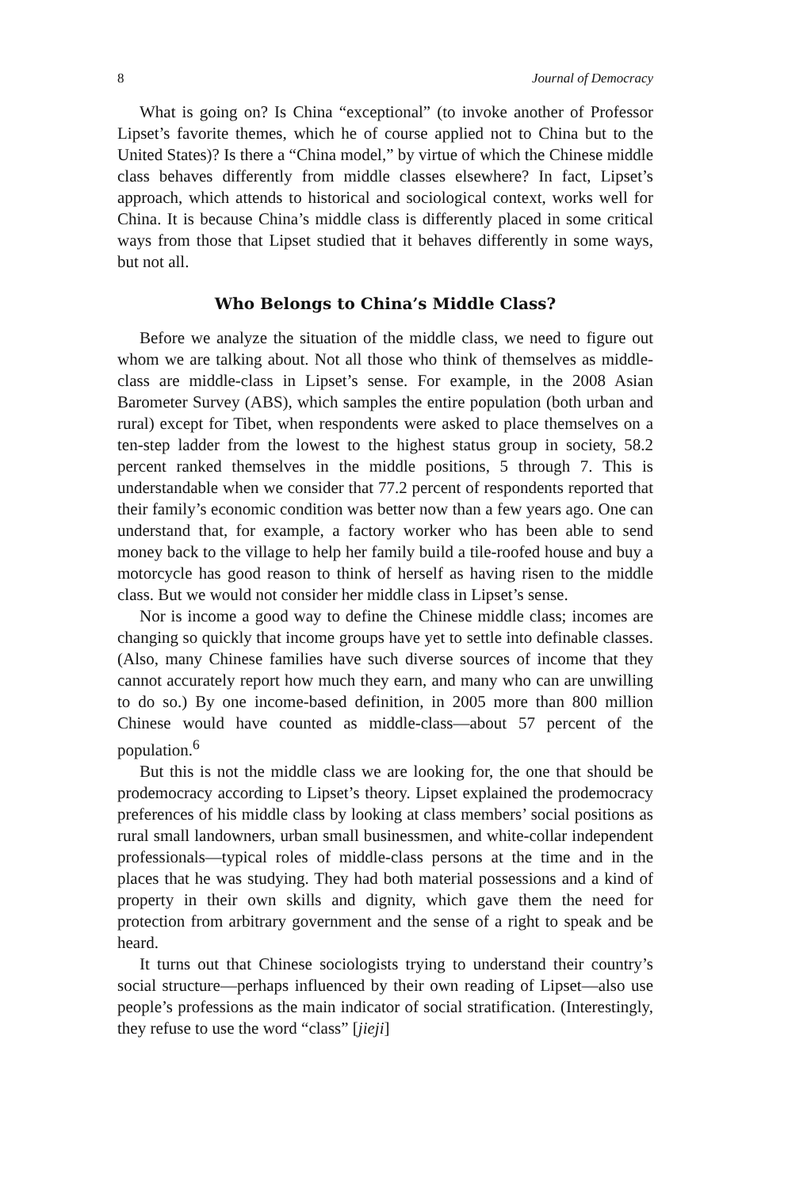8 Journal of Democracy
What is going on? Is China “exceptional” (to invoke another of Professor Lipset’s favorite themes, which he of course applied not to China but to the United States)? Is there a “China model,” by virtue of which the Chinese middle class behaves differently from middle classes elsewhere? In fact, Lipset’s approach, which attends to historical and sociological context, works well for China. It is because China’s middle class is differently placed in some critical ways from those that Lipset studied that it behaves differently in some ways, but not all.
Who Belongs to China’s Middle Class?
Before we analyze the situation of the middle class, we need to figure out whom we are talking about. Not all those who think of themselves as middle-class are middle-class in Lipset’s sense. For example, in the 2008 Asian Barometer Survey (ABS), which samples the entire population (both urban and rural) except for Tibet, when respondents were asked to place themselves on a ten-step ladder from the lowest to the highest status group in society, 58.2 percent ranked themselves in the middle positions, 5 through 7. This is understandable when we consider that 77.2 percent of respondents reported that their family’s economic condition was better now than a few years ago. One can understand that, for example, a factory worker who has been able to send money back to the village to help her family build a tile-roofed house and buy a motorcycle has good reason to think of herself as having risen to the middle class. But we would not consider her middle class in Lipset’s sense.
Nor is income a good way to define the Chinese middle class; incomes are changing so quickly that income groups have yet to settle into definable classes. (Also, many Chinese families have such diverse sources of income that they cannot accurately report how much they earn, and many who can are unwilling to do so.) By one income-based definition, in 2005 more than 800 million Chinese would have counted as middle-class—about 57 percent of the population.<sup>6</sup>
But this is not the middle class we are looking for, the one that should be prodemocracy according to Lipset’s theory. Lipset explained the prodemocracy preferences of his middle class by looking at class members’ social positions as rural small landowners, urban small businessmen, and white-collar independent professionals—typical roles of middle-class persons at the time and in the places that he was studying. They had both material possessions and a kind of property in their own skills and dignity, which gave them the need for protection from arbitrary government and the sense of a right to speak and be heard.
It turns out that Chinese sociologists trying to understand their country’s social structure—perhaps influenced by their own reading of Lipset—also use people’s professions as the main indicator of social stratification. (Interestingly, they refuse to use the word “class” [jieji]